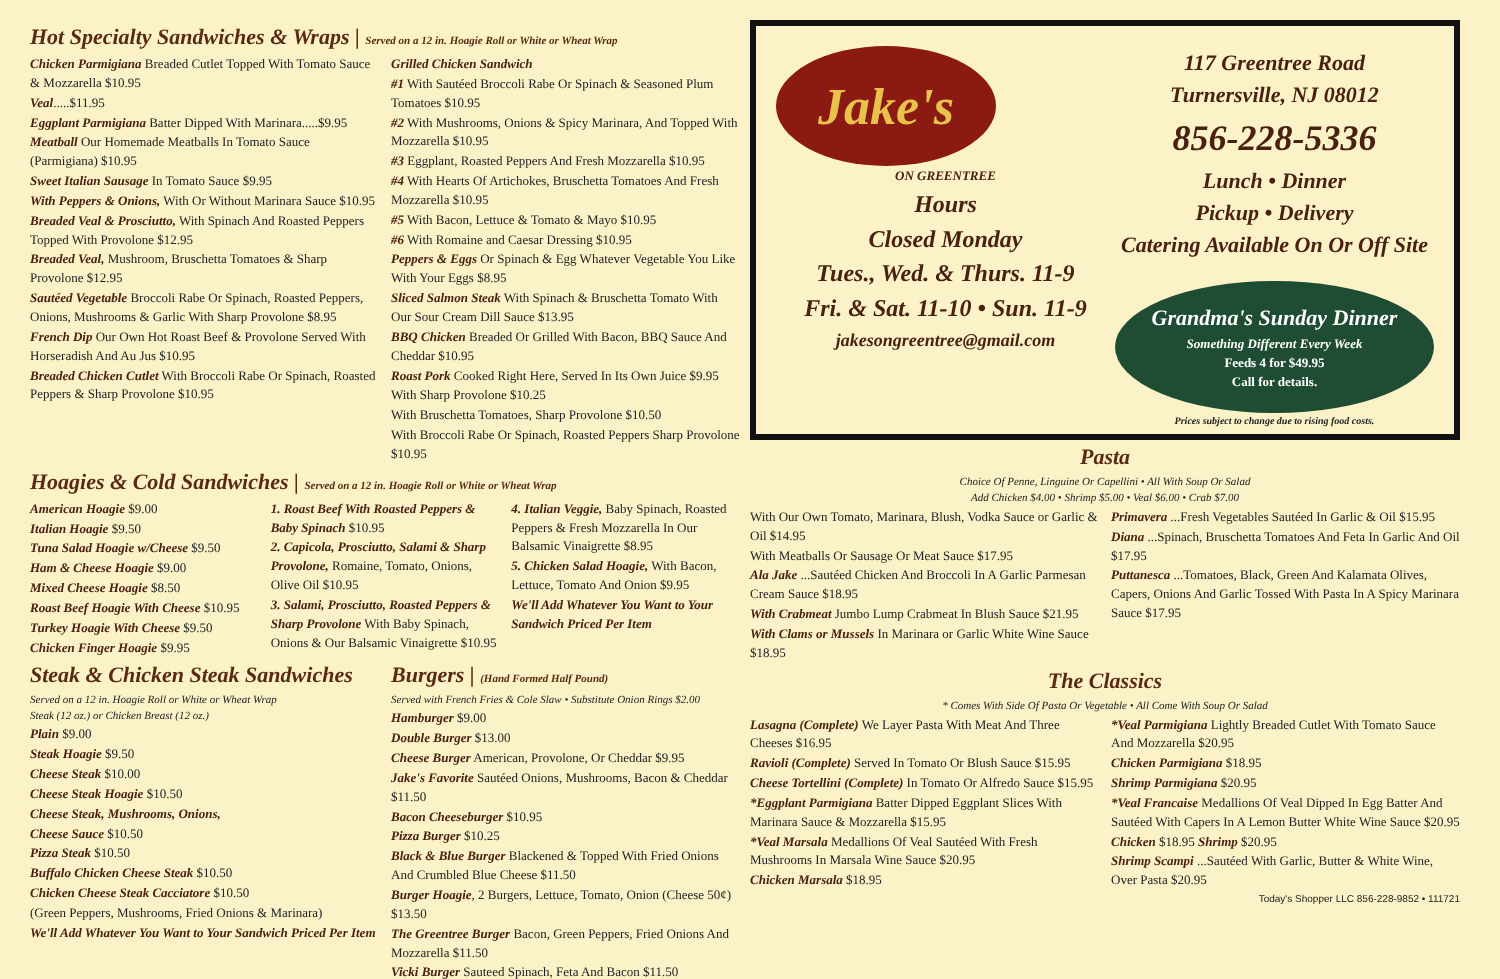Hot Specialty Sandwiches & Wraps | Served on a 12 in. Hoagie Roll or White or Wheat Wrap
Chicken Parmigiana Breaded Cutlet Topped With Tomato Sauce & Mozzarella $10.95
Veal.....$11.95
Eggplant Parmigiana Batter Dipped With Marinara.....$9.95
Meatball Our Homemade Meatballs In Tomato Sauce (Parmigiana) $10.95
Sweet Italian Sausage In Tomato Sauce $9.95
With Peppers & Onions, With Or Without Marinara Sauce $10.95
Breaded Veal & Prosciutto, With Spinach And Roasted Peppers Topped With Provolone $12.95
Breaded Veal, Mushroom, Bruschetta Tomatoes & Sharp Provolone $12.95
Sautéed Vegetable Broccoli Rabe Or Spinach, Roasted Peppers, Onions, Mushrooms & Garlic With Sharp Provolone $8.95
French Dip Our Own Hot Roast Beef & Provolone Served With Horseradish And Au Jus $10.95
Breaded Chicken Cutlet With Broccoli Rabe Or Spinach, Roasted Peppers & Sharp Provolone $10.95
Grilled Chicken Sandwich
#1 With Sautéed Broccoli Rabe Or Spinach & Seasoned Plum Tomatoes $10.95
#2 With Mushrooms, Onions & Spicy Marinara, And Topped With Mozzarella $10.95
#3 Eggplant, Roasted Peppers And Fresh Mozzarella $10.95
#4 With Hearts Of Artichokes, Bruschetta Tomatoes And Fresh Mozzarella $10.95
#5 With Bacon, Lettuce & Tomato & Mayo $10.95
#6 With Romaine and Caesar Dressing $10.95
Peppers & Eggs Or Spinach & Egg Whatever Vegetable You Like With Your Eggs $8.95
Sliced Salmon Steak With Spinach & Bruschetta Tomato With Our Sour Cream Dill Sauce $13.95
BBQ Chicken Breaded Or Grilled With Bacon, BBQ Sauce And Cheddar $10.95
Roast Pork Cooked Right Here, Served In Its Own Juice $9.95
With Sharp Provolone $10.25
With Bruschetta Tomatoes, Sharp Provolone $10.50
With Broccoli Rabe Or Spinach, Roasted Peppers Sharp Provolone $10.95
Hoagies & Cold Sandwiches | Served on a 12 in. Hoagie Roll or White or Wheat Wrap
American Hoagie $9.00
Italian Hoagie $9.50
Tuna Salad Hoagie w/Cheese $9.50
Ham & Cheese Hoagie $9.00
Mixed Cheese Hoagie $8.50
Roast Beef Hoagie With Cheese $10.95
Turkey Hoagie With Cheese $9.50
Chicken Finger Hoagie $9.95
1. Roast Beef With Roasted Peppers & Baby Spinach $10.95
2. Capicola, Prosciutto, Salami & Sharp Provolone, Romaine, Tomato, Onions, Olive Oil $10.95
3. Salami, Prosciutto, Roasted Peppers & Sharp Provolone With Baby Spinach, Onions & Our Balsamic Vinaigrette $10.95
4. Italian Veggie, Baby Spinach, Roasted Peppers & Fresh Mozzarella In Our Balsamic Vinaigrette $8.95
5. Chicken Salad Hoagie, With Bacon, Lettuce, Tomato And Onion $9.95
We'll Add Whatever You Want to Your Sandwich Priced Per Item
Steak & Chicken Steak Sandwiches
Served on a 12 in. Hoagie Roll or White or Wheat Wrap
Steak (12 oz.) or Chicken Breast (12 oz.)
Plain $9.00
Steak Hoagie $9.50
Cheese Steak $10.00
Cheese Steak Hoagie $10.50
Cheese Steak, Mushrooms, Onions,
Cheese Sauce $10.50
Pizza Steak $10.50
Buffalo Chicken Cheese Steak $10.50
Chicken Cheese Steak Cacciatore $10.50
(Green Peppers, Mushrooms, Fried Onions & Marinara)
We'll Add Whatever You Want to Your Sandwich Priced Per Item
Burgers | (Hand Formed Half Pound)
Served with French Fries & Cole Slaw • Substitute Onion Rings $2.00
Hamburger $9.00
Double Burger $13.00
Cheese Burger American, Provolone, Or Cheddar $9.95
Jake's Favorite Sautéed Onions, Mushrooms, Bacon & Cheddar $11.50
Bacon Cheeseburger $10.95
Pizza Burger $10.25
Black & Blue Burger Blackened & Topped With Fried Onions And Crumbled Blue Cheese $11.50
Burger Hoagie, 2 Burgers, Lettuce, Tomato, Onion (Cheese 50¢) $13.50
The Greentree Burger Bacon, Green Peppers, Fried Onions And Mozzarella $11.50
Vicki Burger Sauteed Spinach, Feta And Bacon $11.50
Jake's
ON GREENTREE
Hours
Closed Monday
Tues., Wed. & Thurs. 11-9
Fri. & Sat. 11-10 • Sun. 11-9
jakesongreentree@gmail.com
117 Greentree Road
Turnersville, NJ 08012
856-228-5336
Lunch • Dinner
Pickup • Delivery
Catering Available On Or Off Site
Grandma's Sunday Dinner
Something Different Every Week
Feeds 4 for $49.95
Call for details.
Prices subject to change due to rising food costs.
Pasta
Choice Of Penne, Linguine Or Capellini • All With Soup Or Salad
Add Chicken $4.00 • Shrimp $5.00 • Veal $6.00 • Crab $7.00
With Our Own Tomato, Marinara, Blush, Vodka Sauce or Garlic & Oil $14.95
With Meatballs Or Sausage Or Meat Sauce $17.95
Ala Jake ...Sautéed Chicken And Broccoli In A Garlic Parmesan Cream Sauce $18.95
With Crabmeat Jumbo Lump Crabmeat In Blush Sauce $21.95
With Clams or Mussels In Marinara or Garlic White Wine Sauce $18.95
Primavera ...Fresh Vegetables Sautéed In Garlic & Oil $15.95
Diana ...Spinach, Bruschetta Tomatoes And Feta In Garlic And Oil $17.95
Puttanesca ...Tomatoes, Black, Green And Kalamata Olives, Capers, Onions And Garlic Tossed With Pasta In A Spicy Marinara Sauce $17.95
The Classics
* Comes With Side Of Pasta Or Vegetable • All Come With Soup Or Salad
Lasagna (Complete) We Layer Pasta With Meat And Three Cheeses $16.95
Ravioli (Complete) Served In Tomato Or Blush Sauce $15.95
Cheese Tortellini (Complete) In Tomato Or Alfredo Sauce $15.95
*Eggplant Parmigiana Batter Dipped Eggplant Slices With Marinara Sauce & Mozzarella $15.95
*Veal Marsala Medallions Of Veal Sautéed With Fresh Mushrooms In Marsala Wine Sauce $20.95
Chicken Marsala $18.95
*Veal Parmigiana Lightly Breaded Cutlet With Tomato Sauce And Mozzarella $20.95
Chicken Parmigiana $18.95
Shrimp Parmigiana $20.95
*Veal Francaise Medallions Of Veal Dipped In Egg Batter And Sautéed With Capers In A Lemon Butter White Wine Sauce $20.95
Chicken $18.95 Shrimp $20.95
Shrimp Scampi ...Sautéed With Garlic, Butter & White Wine, Over Pasta $20.95
Today's Shopper LLC 856-228-9852 • 111721